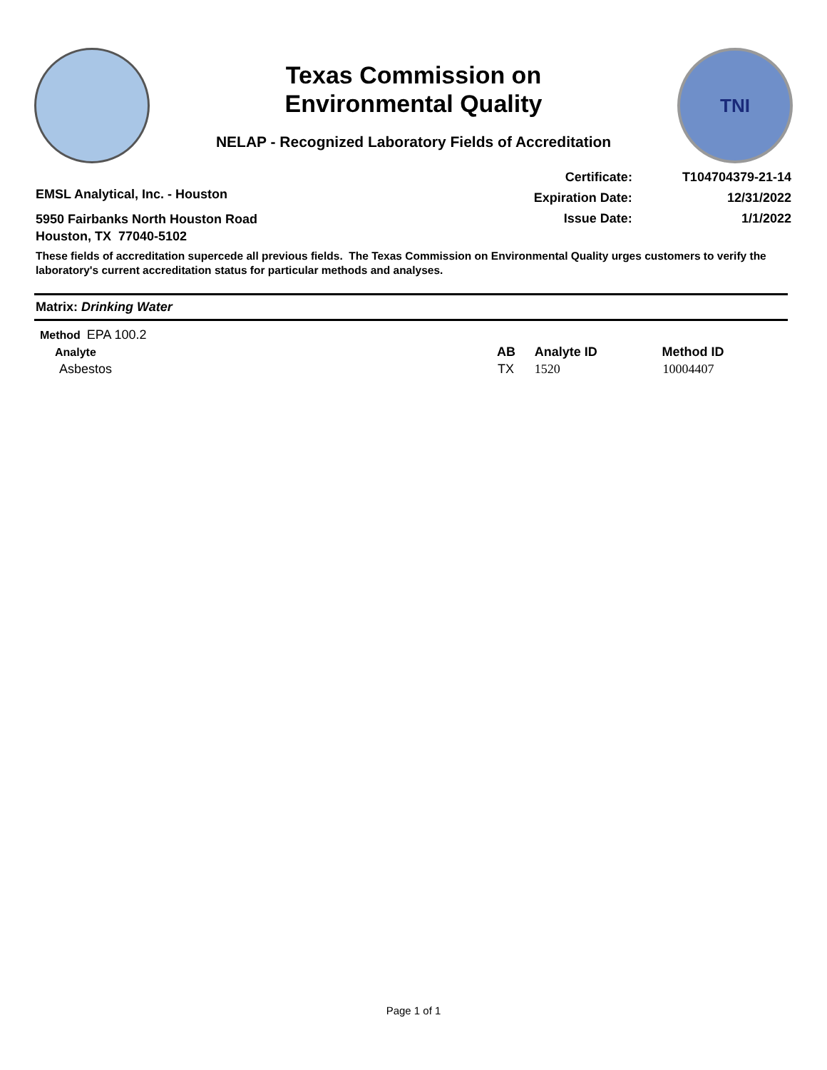Texas Commission on
Environmental Quality
NELAP - Recognized Laboratory Fields of Accreditation
TNI
EMSL Analytical, Inc. - Houston
5950 Fairbanks North Houston Road
Houston, TX 77040-5102
| Certificate: | T104704379-21-14 |
| Expiration Date: | 12/31/2022 |
| Issue Date: | 1/1/2022 |
These fields of accreditation supercede all previous fields. The Texas Commission on Environmental Quality urges customers to verify the laboratory's current accreditation status for particular methods and analyses.
Matrix: Drinking Water
| Method EPA 100.2 | | | |
| Analyte | AB | Analyte ID | Method ID |
| Asbestos | TX | 1520 | 10004407 |
Page 1 of 1